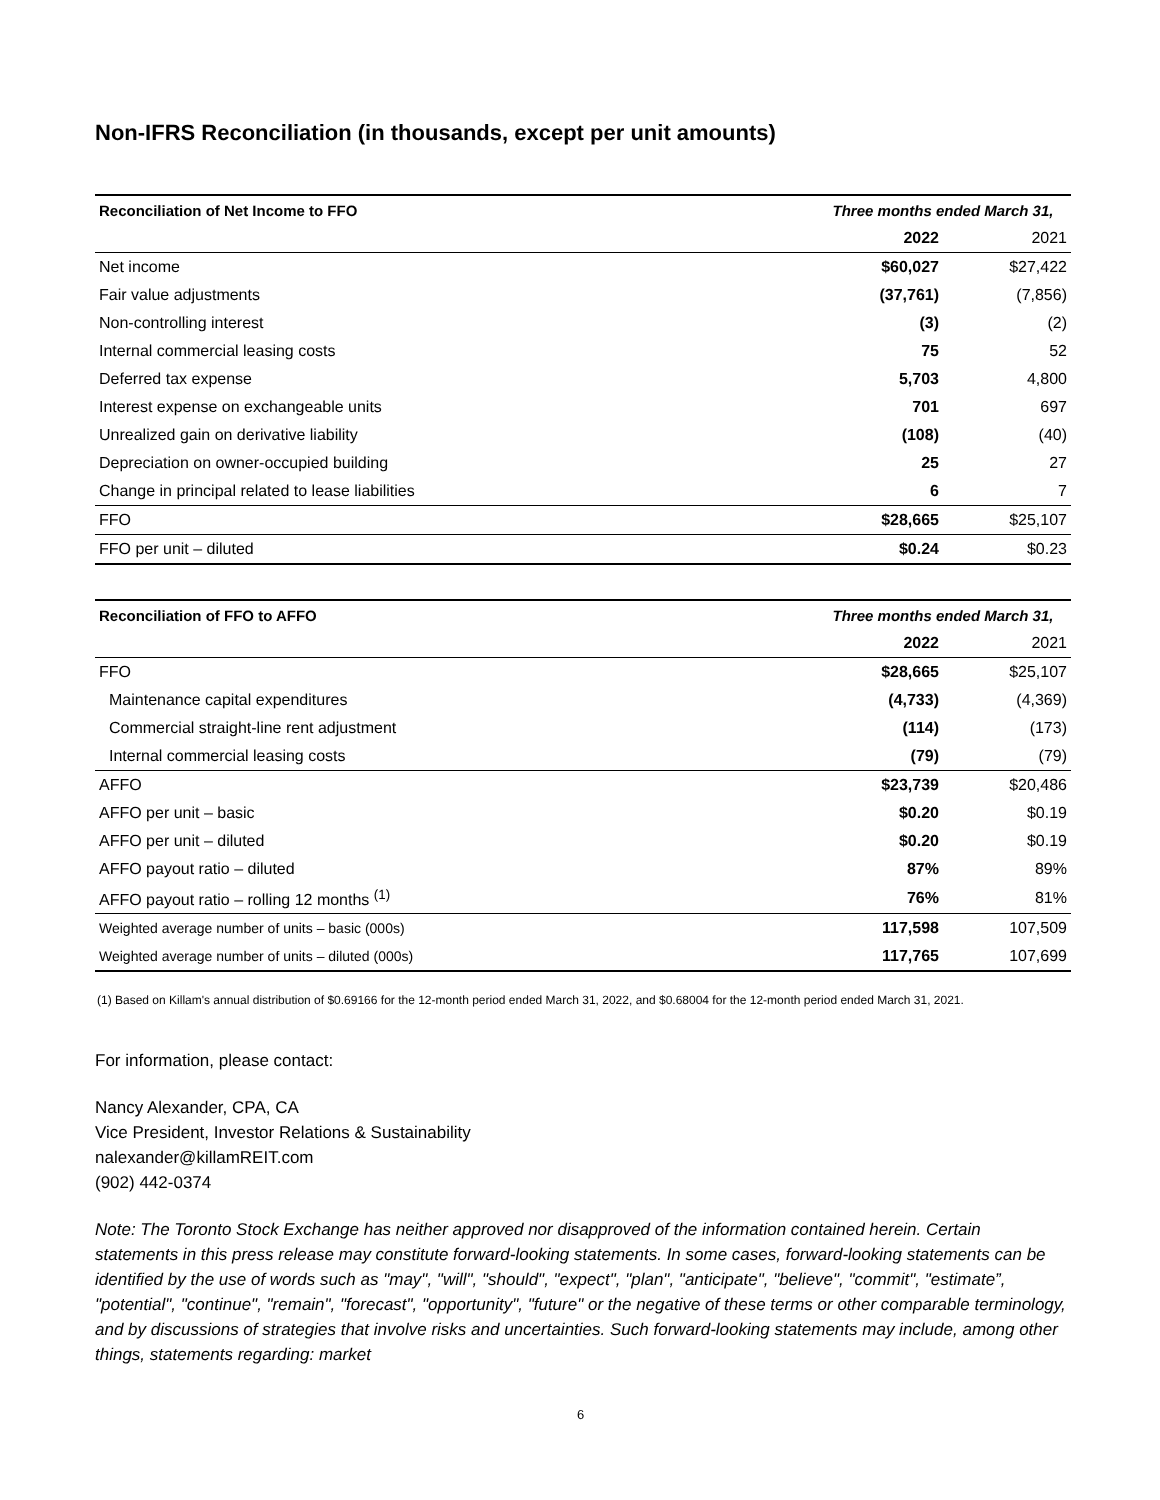Non-IFRS Reconciliation (in thousands, except per unit amounts)
| Reconciliation of Net Income to FFO | Three months ended March 31, | |
| --- | --- | --- |
| | 2022 | 2021 |
| Net income | $60,027 | $27,422 |
| Fair value adjustments | (37,761) | (7,856) |
| Non-controlling interest | (3) | (2) |
| Internal commercial leasing costs | 75 | 52 |
| Deferred tax expense | 5,703 | 4,800 |
| Interest expense on exchangeable units | 701 | 697 |
| Unrealized gain on derivative liability | (108) | (40) |
| Depreciation on owner-occupied building | 25 | 27 |
| Change in principal related to lease liabilities | 6 | 7 |
| FFO | $28,665 | $25,107 |
| FFO per unit – diluted | $0.24 | $0.23 |
| Reconciliation of FFO to AFFO | Three months ended March 31, | |
| --- | --- | --- |
| | 2022 | 2021 |
| FFO | $28,665 | $25,107 |
| Maintenance capital expenditures | (4,733) | (4,369) |
| Commercial straight-line rent adjustment | (114) | (173) |
| Internal commercial leasing costs | (79) | (79) |
| AFFO | $23,739 | $20,486 |
| AFFO per unit – basic | $0.20 | $0.19 |
| AFFO per unit – diluted | $0.20 | $0.19 |
| AFFO payout ratio – diluted | 87% | 89% |
| AFFO payout ratio – rolling 12 months <sup>(1)</sup> | 76% | 81% |
| Weighted average number of units – basic (000s) | 117,598 | 107,509 |
| Weighted average number of units – diluted (000s) | 117,765 | 107,699 |
(1) Based on Killam's annual distribution of $0.69166 for the 12-month period ended March 31, 2022, and $0.68004 for the 12-month period ended March 31, 2021.
For information, please contact:
Nancy Alexander, CPA, CA
Vice President, Investor Relations & Sustainability
nalexander@killamREIT.com
(902) 442-0374
Note: The Toronto Stock Exchange has neither approved nor disapproved of the information contained herein. Certain statements in this press release may constitute forward-looking statements. In some cases, forward-looking statements can be identified by the use of words such as "may", "will", "should", "expect", "plan", "anticipate", "believe", "commit", "estimate”, "potential", "continue", "remain", "forecast", "opportunity", "future" or the negative of these terms or other comparable terminology, and by discussions of strategies that involve risks and uncertainties. Such forward-looking statements may include, among other things, statements regarding: market
6